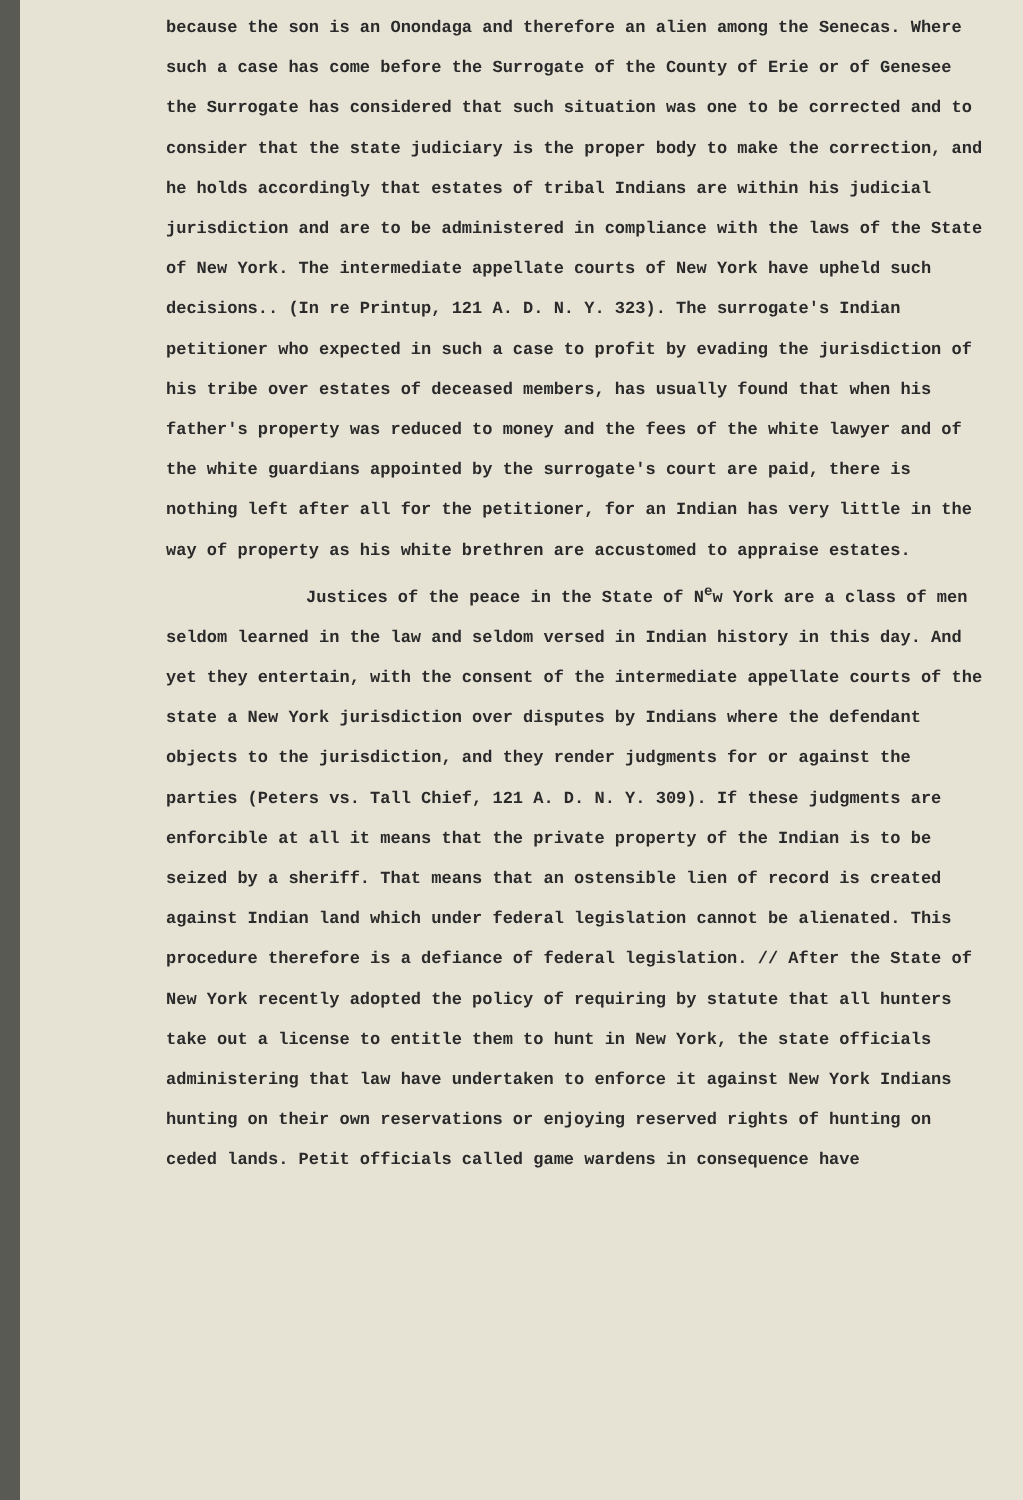because the son is an Onondaga and therefore an alien among the Senecas. Where such a case has come before the Surrogate of the County of Erie or of Genesee the Surrogate has considered that such situation was one to be corrected and to consider that the state judiciary is the proper body to make the correction, and he holds accordingly that estates of tribal Indians are within his judicial jurisdiction and are to be administered in compliance with the laws of the State of New York. The intermediate appellate courts of New York have upheld such decisions.. (In re Printup, 121 A. D. N. Y. 323). The surrogate's Indian petitioner who expected in such a case to profit by evading the jurisdiction of his tribe over estates of deceased members, has usually found that when his father's property was reduced to money and the fees of the white lawyer and of the white guardians appointed by the surrogate's court are paid, there is nothing left after all for the petitioner, for an Indian has very little in the way of property as his white brethren are accustomed to appraise estates.
Justices of the peace in the State of N<sup>e</sup>w York are a class of men seldom learned in the law and seldom versed in Indian history in this day. And yet they entertain, with the consent of the intermediate appellate courts of the state a New York jurisdiction over disputes by Indians where the defendant objects to the jurisdiction, and they render judgments for or against the parties (Peters vs. Tall Chief, 121 A. D. N. Y. 309). If these judgments are enforcible at all it means that the private property of the Indian is to be seized by a sheriff. That means that an ostensible lien of record is created against Indian land which under federal legislation cannot be alienated. This procedure therefore is a defiance of federal legislation. // After the State of New York recently adopted the policy of requiring by statute that all hunters take out a license to entitle them to hunt in New York, the state officials administering that law have undertaken to enforce it against New York Indians hunting on their own reservations or enjoying reserved rights of hunting on ceded lands. Petit officials called game wardens in consequence have